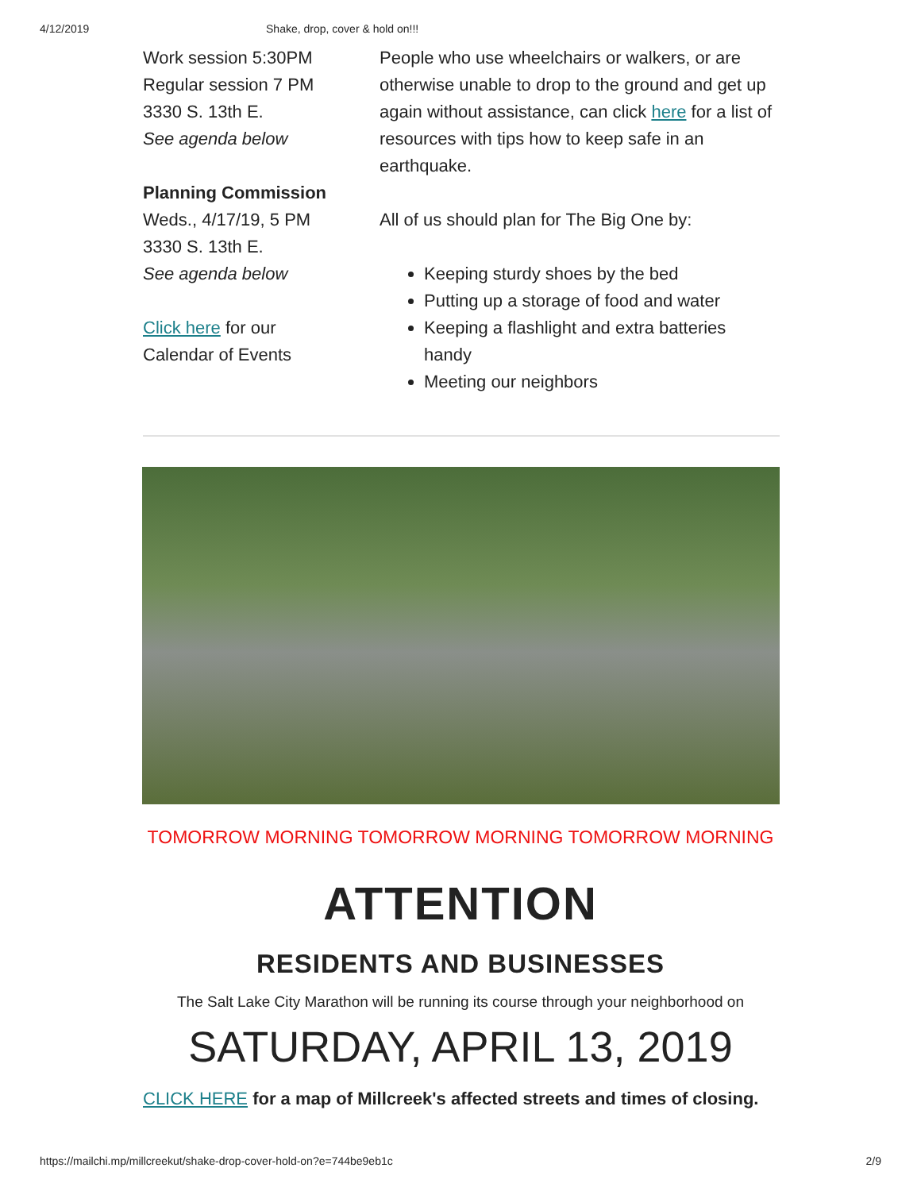4/12/2019 Shake, drop, cover & hold on!!!
Work session 5:30PM
Regular session 7 PM
3330 S. 13th E.
See agenda below
Planning Commission
Weds., 4/17/19, 5 PM
3330 S. 13th E.
See agenda below
Click here for our
Calendar of Events
People who use wheelchairs or walkers, or are otherwise unable to drop to the ground and get up again without assistance, can click here for a list of resources with tips how to keep safe in an earthquake.
All of us should plan for The Big One by:
Keeping sturdy shoes by the bed
Putting up a storage of food and water
Keeping a flashlight and extra batteries handy
Meeting our neighbors
TOMORROW MORNING TOMORROW MORNING TOMORROW MORNING
ATTENTION
RESIDENTS AND BUSINESSES
The Salt Lake City Marathon will be running its course through your neighborhood on
SATURDAY, APRIL 13, 2019
CLICK HERE for a map of Millcreek's affected streets and times of closing.
https://mailchi.mp/millcreekut/shake-drop-cover-hold-on?e=744be9eb1c 2/9